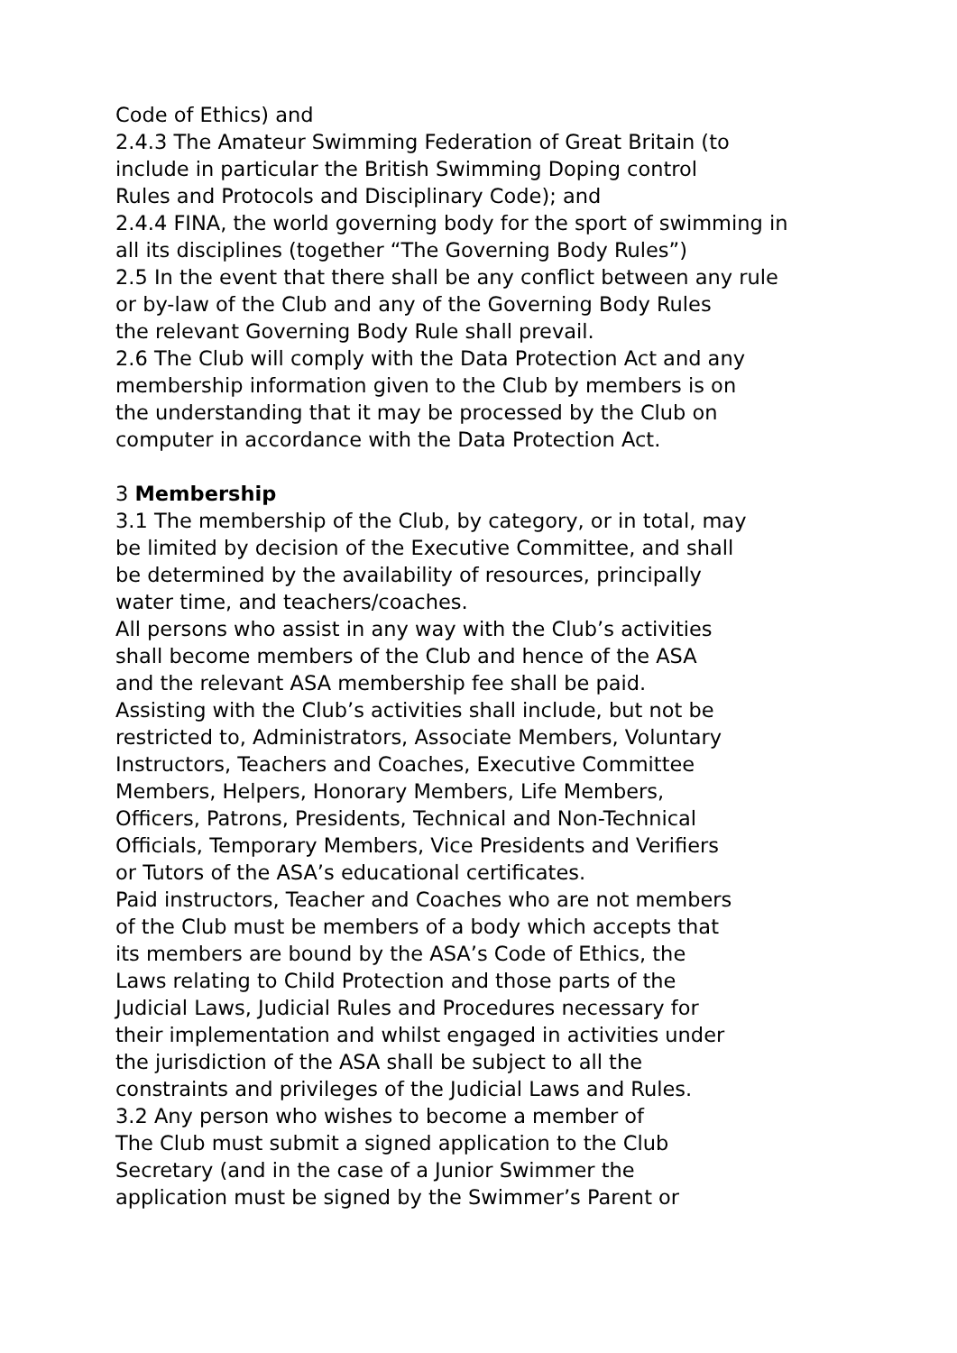Code of Ethics) and
2.4.3 The Amateur Swimming Federation of Great Britain (to
include in particular the British Swimming Doping control
Rules and Protocols and Disciplinary Code); and
2.4.4 FINA, the world governing body for the sport of swimming in
all its disciplines (together “The Governing Body Rules”)
2.5 In the event that there shall be any conflict between any rule
or by-law of the Club and any of the Governing Body Rules
the relevant Governing Body Rule shall prevail.
2.6 The Club will comply with the Data Protection Act and any
membership information given to the Club by members is on
the understanding that it may be processed by the Club on
computer in accordance with the Data Protection Act.
3 Membership
3.1 The membership of the Club, by category, or in total, may
be limited by decision of the Executive Committee, and shall
be determined by the availability of resources, principally
water time, and teachers/coaches.
All persons who assist in any way with the Club’s activities
shall become members of the Club and hence of the ASA
and the relevant ASA membership fee shall be paid.
Assisting with the Club’s activities shall include, but not be
restricted to, Administrators, Associate Members, Voluntary
Instructors, Teachers and Coaches, Executive Committee
Members, Helpers, Honorary Members, Life Members,
Officers, Patrons, Presidents, Technical and Non-Technical
Officials, Temporary Members, Vice Presidents and Verifiers
or Tutors of the ASA’s educational certificates.
Paid instructors, Teacher and Coaches who are not members
of the Club must be members of a body which accepts that
its members are bound by the ASA’s Code of Ethics, the
Laws relating to Child Protection and those parts of the
Judicial Laws, Judicial Rules and Procedures necessary for
their implementation and whilst engaged in activities under
the jurisdiction of the ASA shall be subject to all the
constraints and privileges of the Judicial Laws and Rules.
3.2 Any person who wishes to become a member of
The Club must submit a signed application to the Club
Secretary (and in the case of a Junior Swimmer the
application must be signed by the Swimmer’s Parent or